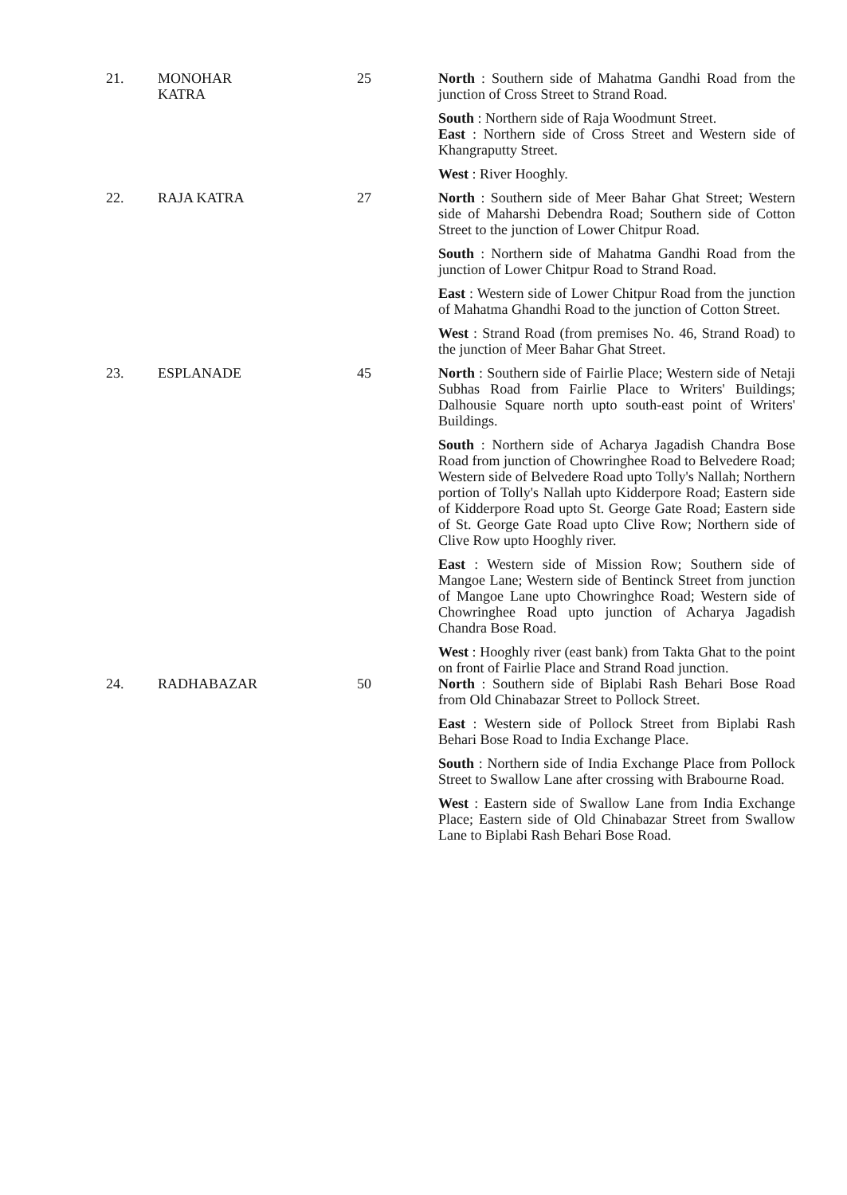| 21. | MONOHAR KATRA | 25 | North : Southern side of Mahatma Gandhi Road from the junction of Cross Street to Strand Road. South : Northern side of Raja Woodmunt Street. East : Northern side of Cross Street and Western side of Khangraputty Street. West : River Hooghly. |
| 22. | RAJA KATRA | 27 | North : Southern side of Meer Bahar Ghat Street; Western side of Maharshi Debendra Road; Southern side of Cotton Street to the junction of Lower Chitpur Road. South : Northern side of Mahatma Gandhi Road from the junction of Lower Chitpur Road to Strand Road. East : Western side of Lower Chitpur Road from the junction of Mahatma Ghandhi Road to the junction of Cotton Street. West : Strand Road (from premises No. 46, Strand Road) to the junction of Meer Bahar Ghat Street. |
| 23. | ESPLANADE | 45 | North : Southern side of Fairlie Place; Western side of Netaji Subhas Road from Fairlie Place to Writers' Buildings; Dalhousie Square north upto south-east point of Writers' Buildings. South : Northern side of Acharya Jagadish Chandra Bose Road from junction of Chowringhee Road to Belvedere Road; Western side of Belvedere Road upto Tolly's Nallah; Northern portion of Tolly's Nallah upto Kidderpore Road; Eastern side of Kidderpore Road upto St. George Gate Road; Eastern side of St. George Gate Road upto Clive Row; Northern side of Clive Row upto Hooghly river. East : Western side of Mission Row; Southern side of Mangoe Lane; Western side of Bentinck Street from junction of Mangoe Lane upto Chowringhce Road; Western side of Chowringhee Road upto junction of Acharya Jagadish Chandra Bose Road. West : Hooghly river (east bank) from Takta Ghat to the point on front of Fairlie Place and Strand Road junction. |
| 24. | RADHABAZAR | 50 | North : Southern side of Biplabi Rash Behari Bose Road from Old Chinabazar Street to Pollock Street. East : Western side of Pollock Street from Biplabi Rash Behari Bose Road to India Exchange Place. South : Northern side of India Exchange Place from Pollock Street to Swallow Lane after crossing with Brabourne Road. West : Eastern side of Swallow Lane from India Exchange Place; Eastern side of Old Chinabazar Street from Swallow Lane to Biplabi Rash Behari Bose Road. |